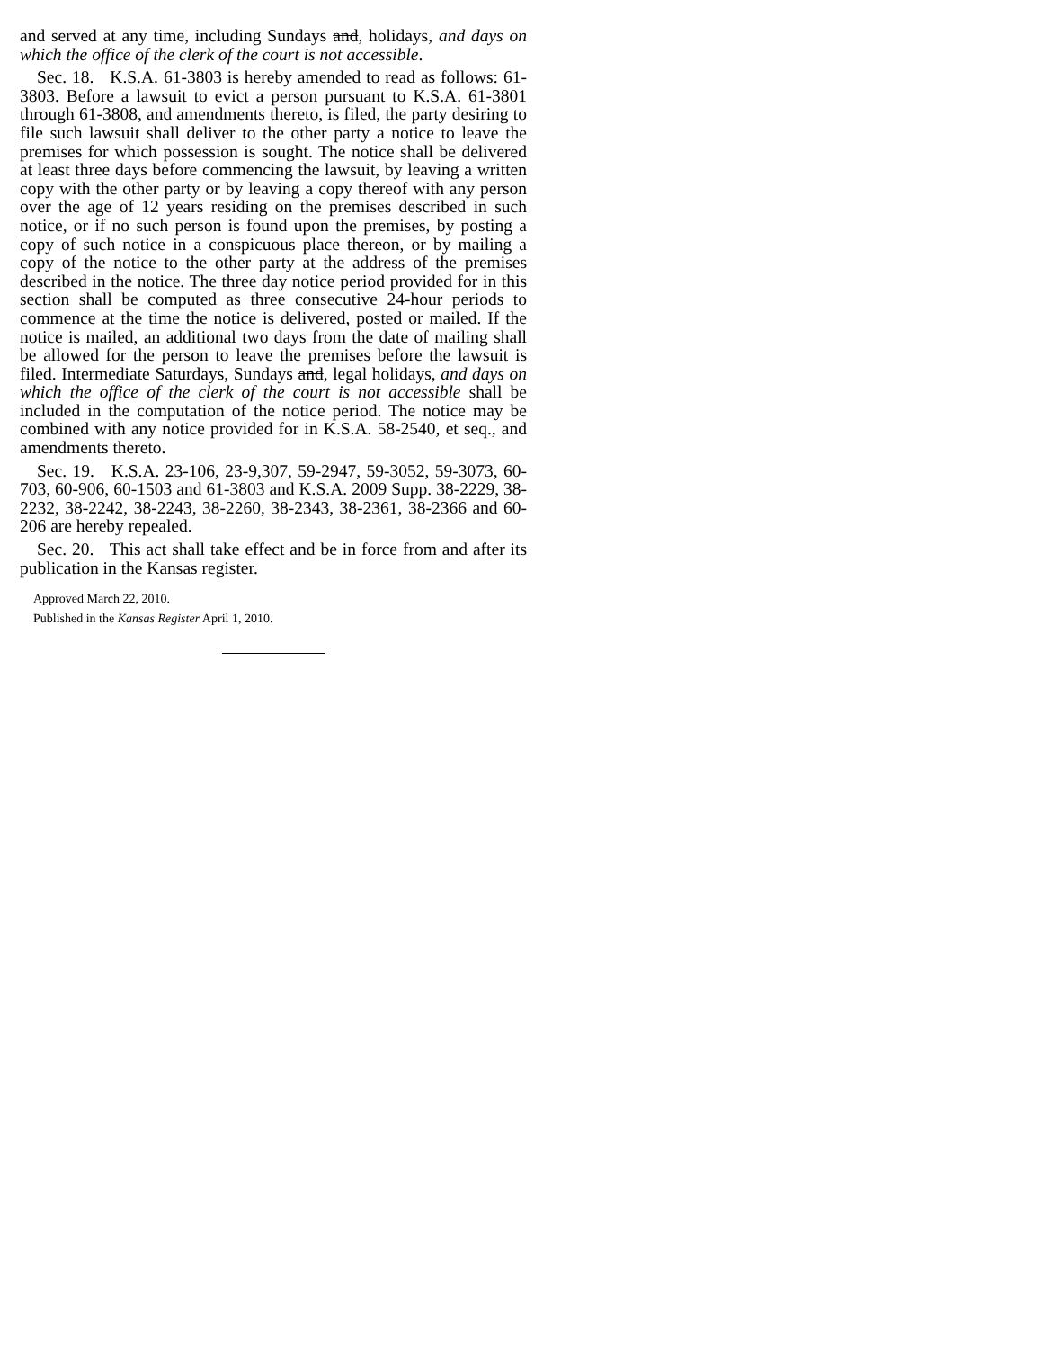and served at any time, including Sundays and, holidays, and days on which the office of the clerk of the court is not accessible.
Sec. 18. K.S.A. 61-3803 is hereby amended to read as follows: 61-3803. Before a lawsuit to evict a person pursuant to K.S.A. 61-3801 through 61-3808, and amendments thereto, is filed, the party desiring to file such lawsuit shall deliver to the other party a notice to leave the premises for which possession is sought. The notice shall be delivered at least three days before commencing the lawsuit, by leaving a written copy with the other party or by leaving a copy thereof with any person over the age of 12 years residing on the premises described in such notice, or if no such person is found upon the premises, by posting a copy of such notice in a conspicuous place thereon, or by mailing a copy of the notice to the other party at the address of the premises described in the notice. The three day notice period provided for in this section shall be computed as three consecutive 24-hour periods to commence at the time the notice is delivered, posted or mailed. If the notice is mailed, an additional two days from the date of mailing shall be allowed for the person to leave the premises before the lawsuit is filed. Intermediate Saturdays, Sundays and, legal holidays, and days on which the office of the clerk of the court is not accessible shall be included in the computation of the notice period. The notice may be combined with any notice provided for in K.S.A. 58-2540, et seq., and amendments thereto.
Sec. 19. K.S.A. 23-106, 23-9,307, 59-2947, 59-3052, 59-3073, 60-703, 60-906, 60-1503 and 61-3803 and K.S.A. 2009 Supp. 38-2229, 38-2232, 38-2242, 38-2243, 38-2260, 38-2343, 38-2361, 38-2366 and 60-206 are hereby repealed.
Sec. 20. This act shall take effect and be in force from and after its publication in the Kansas register.
Approved March 22, 2010.
Published in the Kansas Register April 1, 2010.